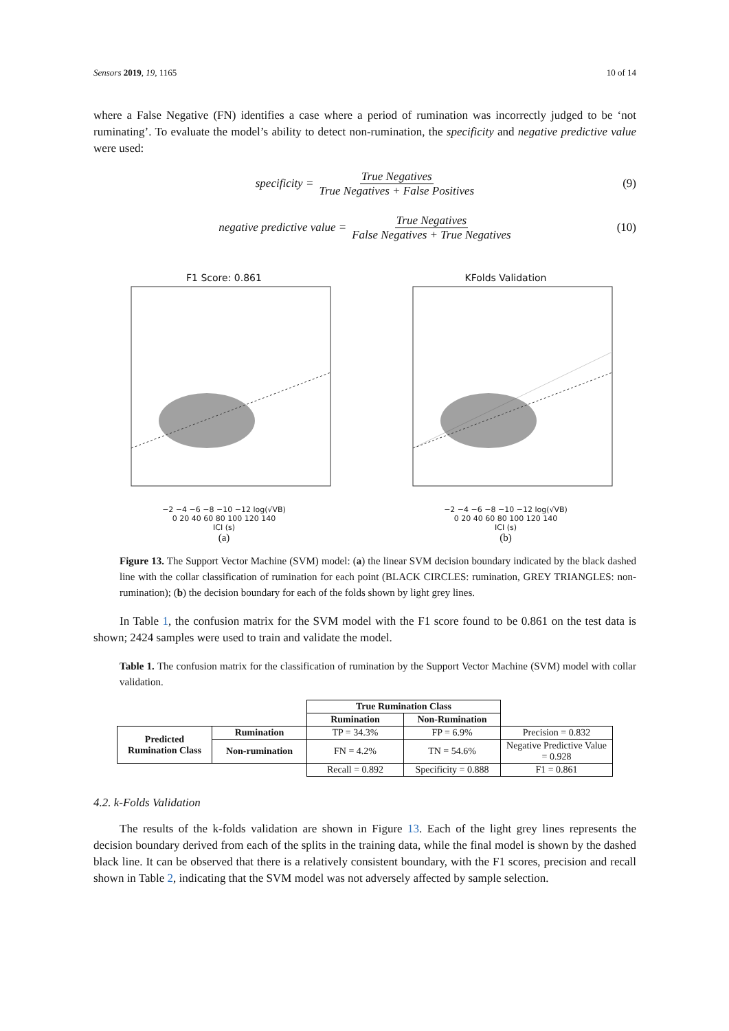Sensors 2019, 19, 1165 10 of 14
where a False Negative (FN) identifies a case where a period of rumination was incorrectly judged to be ‘not ruminating’. To evaluate the model’s ability to detect non-rumination, the specificity and negative predictive value were used:
specificity = True Negatives True Negatives + False Positives (9)
negative predictive value = True Negatives False Negatives + True Negatives (10)
F1 Score: 0.861
−2 −4 −6 −8 −10 −12 log(√VB)
0 20 40 60 80 100 120 140
ICI (s)
(a)
KFolds Validation
−2 −4 −6 −8 −10 −12 log(√VB)
0 20 40 60 80 100 120 140
ICI (s)
(b)
Figure 13. The Support Vector Machine (SVM) model: (a) the linear SVM decision boundary indicated by the black dashed line with the collar classification of rumination for each point (BLACK CIRCLES: rumination, GREY TRIANGLES: non-rumination); (b) the decision boundary for each of the folds shown by light grey lines.
In Table 1, the confusion matrix for the SVM model with the F1 score found to be 0.861 on the test data is shown; 2424 samples were used to train and validate the model.
Table 1. The confusion matrix for the classification of rumination by the Support Vector Machine (SVM) model with collar validation.
| | | True Rumination Class | | |
| | | Rumination | Non-Rumination | |
| Predicted Rumination Class | Rumination | TP = 34.3% | FP = 6.9% | Precision = 0.832 |
| | Non-rumination | FN = 4.2% | TN = 54.6% | Negative Predictive Value = 0.928 |
| | | Recall = 0.892 | Specificity = 0.888 | F1 = 0.861 |
4.2. k-Folds Validation
The results of the k-folds validation are shown in Figure 13. Each of the light grey lines represents the decision boundary derived from each of the splits in the training data, while the final model is shown by the dashed black line. It can be observed that there is a relatively consistent boundary, with the F1 scores, precision and recall shown in Table 2, indicating that the SVM model was not adversely affected by sample selection.